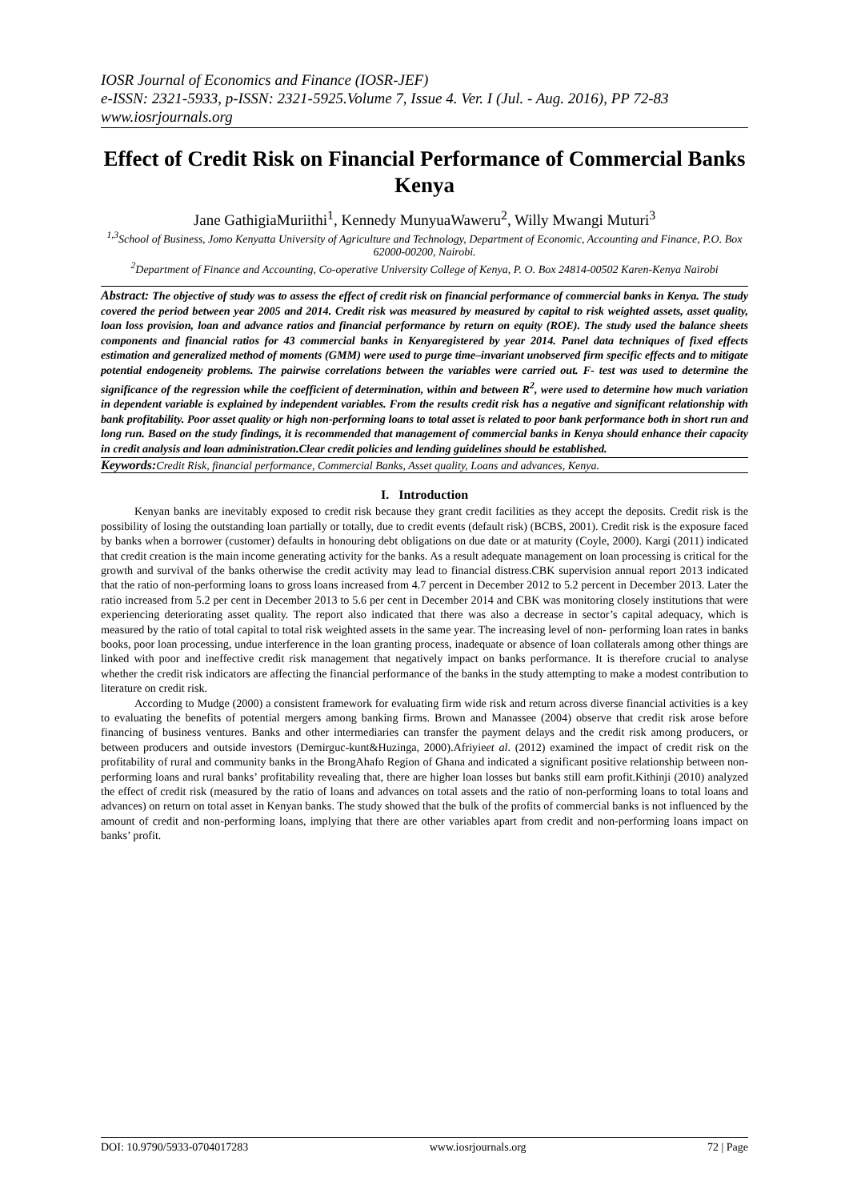IOSR Journal of Economics and Finance (IOSR-JEF)
e-ISSN: 2321-5933, p-ISSN: 2321-5925.Volume 7, Issue 4. Ver. I (Jul. - Aug. 2016), PP 72-83
www.iosrjournals.org
Effect of Credit Risk on Financial Performance of Commercial Banks Kenya
Jane GathigiaMuriithi<sup>1</sup>, Kennedy MunyuaWaweru<sup>2</sup>, Willy Mwangi Muturi<sup>3</sup>
<sup>1,3</sup>School of Business, Jomo Kenyatta University of Agriculture and Technology, Department of Economic, Accounting and Finance, P.O. Box 62000-00200, Nairobi.
<sup>2</sup> Department of Finance and Accounting, Co-operative University College of Kenya, P. O. Box 24814-00502 Karen-Kenya Nairobi
Abstract: The objective of study was to assess the effect of credit risk on financial performance of commercial banks in Kenya. The study covered the period between year 2005 and 2014. Credit risk was measured by measured by capital to risk weighted assets, asset quality, loan loss provision, loan and advance ratios and financial performance by return on equity (ROE). The study used the balance sheets components and financial ratios for 43 commercial banks in Kenyaregistered by year 2014. Panel data techniques of fixed effects estimation and generalized method of moments (GMM) were used to purge time–invariant unobserved firm specific effects and to mitigate potential endogeneity problems. The pairwise correlations between the variables were carried out. F- test was used to determine the significance of the regression while the coefficient of determination, within and between R<sup>2</sup>, were used to determine how much variation in dependent variable is explained by independent variables. From the results credit risk has a negative and significant relationship with bank profitability. Poor asset quality or high non-performing loans to total asset is related to poor bank performance both in short run and long run. Based on the study findings, it is recommended that management of commercial banks in Kenya should enhance their capacity in credit analysis and loan administration.Clear credit policies and lending guidelines should be established.
Keywords: Credit Risk, financial performance, Commercial Banks, Asset quality, Loans and advances, Kenya.
I. Introduction
Kenyan banks are inevitably exposed to credit risk because they grant credit facilities as they accept the deposits. Credit risk is the possibility of losing the outstanding loan partially or totally, due to credit events (default risk) (BCBS, 2001). Credit risk is the exposure faced by banks when a borrower (customer) defaults in honouring debt obligations on due date or at maturity (Coyle, 2000). Kargi (2011) indicated that credit creation is the main income generating activity for the banks. As a result adequate management on loan processing is critical for the growth and survival of the banks otherwise the credit activity may lead to financial distress.CBK supervision annual report 2013 indicated that the ratio of non-performing loans to gross loans increased from 4.7 percent in December 2012 to 5.2 percent in December 2013. Later the ratio increased from 5.2 per cent in December 2013 to 5.6 per cent in December 2014 and CBK was monitoring closely institutions that were experiencing deteriorating asset quality. The report also indicated that there was also a decrease in sector’s capital adequacy, which is measured by the ratio of total capital to total risk weighted assets in the same year. The increasing level of non- performing loan rates in banks books, poor loan processing, undue interference in the loan granting process, inadequate or absence of loan collaterals among other things are linked with poor and ineffective credit risk management that negatively impact on banks performance. It is therefore crucial to analyse whether the credit risk indicators are affecting the financial performance of the banks in the study attempting to make a modest contribution to literature on credit risk.
According to Mudge (2000) a consistent framework for evaluating firm wide risk and return across diverse financial activities is a key to evaluating the benefits of potential mergers among banking firms. Brown and Manassee (2004) observe that credit risk arose before financing of business ventures. Banks and other intermediaries can transfer the payment delays and the credit risk among producers, or between producers and outside investors (Demirguc-kunt&Huzinga, 2000).Afriyieet al. (2012) examined the impact of credit risk on the profitability of rural and community banks in the BrongAhafo Region of Ghana and indicated a significant positive relationship between non-performing loans and rural banks’ profitability revealing that, there are higher loan losses but banks still earn profit.Kithinji (2010) analyzed the effect of credit risk (measured by the ratio of loans and advances on total assets and the ratio of non-performing loans to total loans and advances) on return on total asset in Kenyan banks. The study showed that the bulk of the profits of commercial banks is not influenced by the amount of credit and non-performing loans, implying that there are other variables apart from credit and non-performing loans impact on banks’ profit.
DOI: 10.9790/5933-0704017283 www.iosrjournals.org 72 | Page